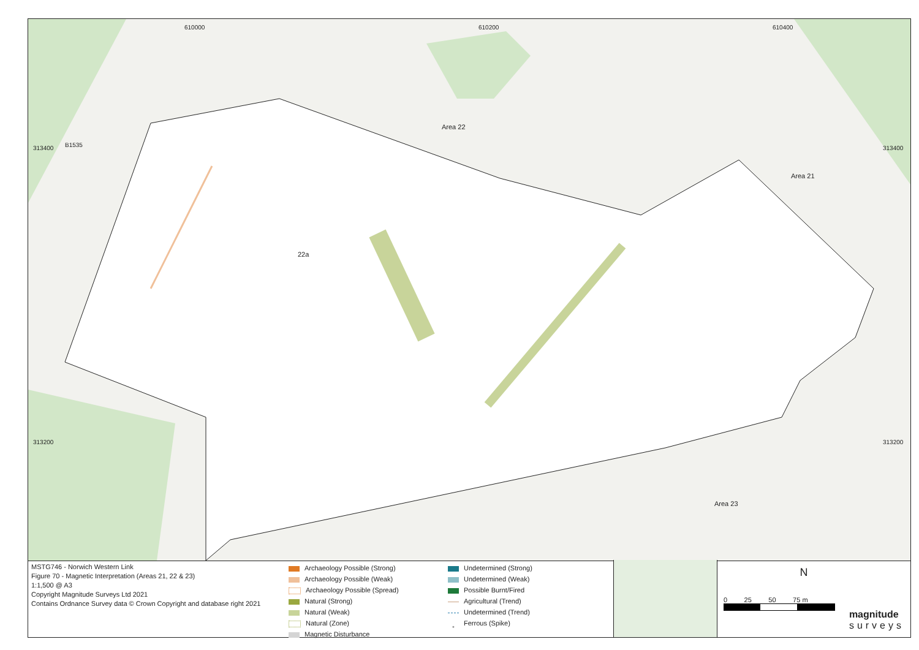610000 610200 610400
313400 313400
313200 313200
B1535
Area 22
Area 21
Area 23
22a
MSTG746 - Norwich Western Link
Figure 70 - Magnetic Interpretation (Areas 21, 22 & 23)
1:1,500 @ A3
Copyright Magnitude Surveys Ltd 2021
Contains Ordnance Survey data © Crown Copyright and database right 2021
Archaeology Possible (Strong)
Undetermined (Strong)
Archaeology Possible (Weak)
Undetermined (Weak)
Archaeology Possible (Spread)
Possible Burnt/Fired
Natural (Strong)
Agricultural (Trend)
Natural (Weak)
Undetermined (Trend)
Natural (Zone)
• Ferrous (Spike)
Magnetic Disturbance
N
0 25 50 75 m
magnitude
surveys